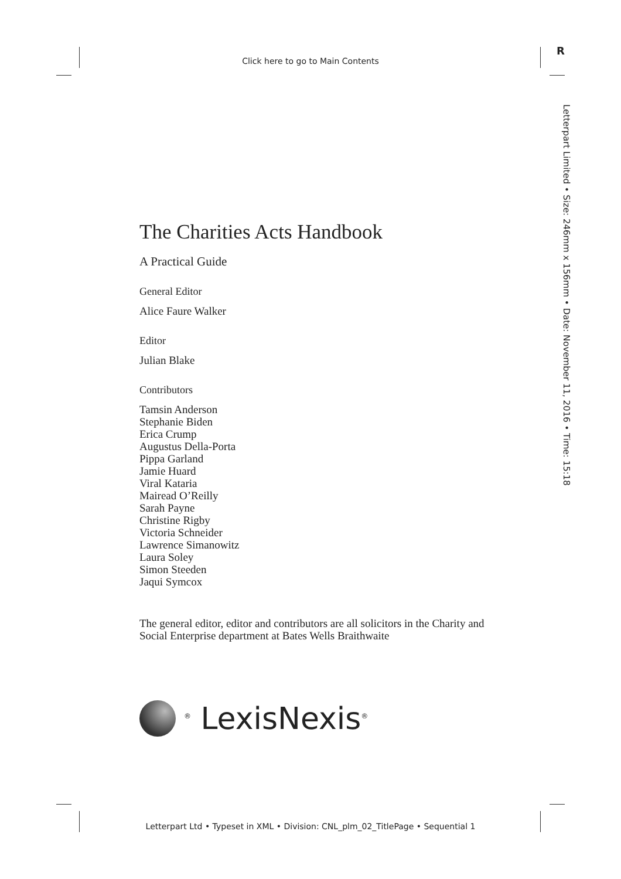Click here to go to Main Contents
R
Letterpart Limited • Size: 246mm x 156mm • Date: November 11, 2016 • Time: 15:18
The Charities Acts Handbook
A Practical Guide
General Editor
Alice Faure Walker
Editor
Julian Blake
Contributors
Tamsin Anderson
Stephanie Biden
Erica Crump
Augustus Della-Porta
Pippa Garland
Jamie Huard
Viral Kataria
Mairead O’Reilly
Sarah Payne
Christine Rigby
Victoria Schneider
Lawrence Simanowitz
Laura Soley
Simon Steeden
Jaqui Symcox
The general editor, editor and contributors are all solicitors in the Charity and Social Enterprise department at Bates Wells Braithwaite
<sup>®</sup> LexisNexis<sup>®</sup>
Letterpart Ltd • Typeset in XML • Division: CNL_plm_02_TitlePage • Sequential 1